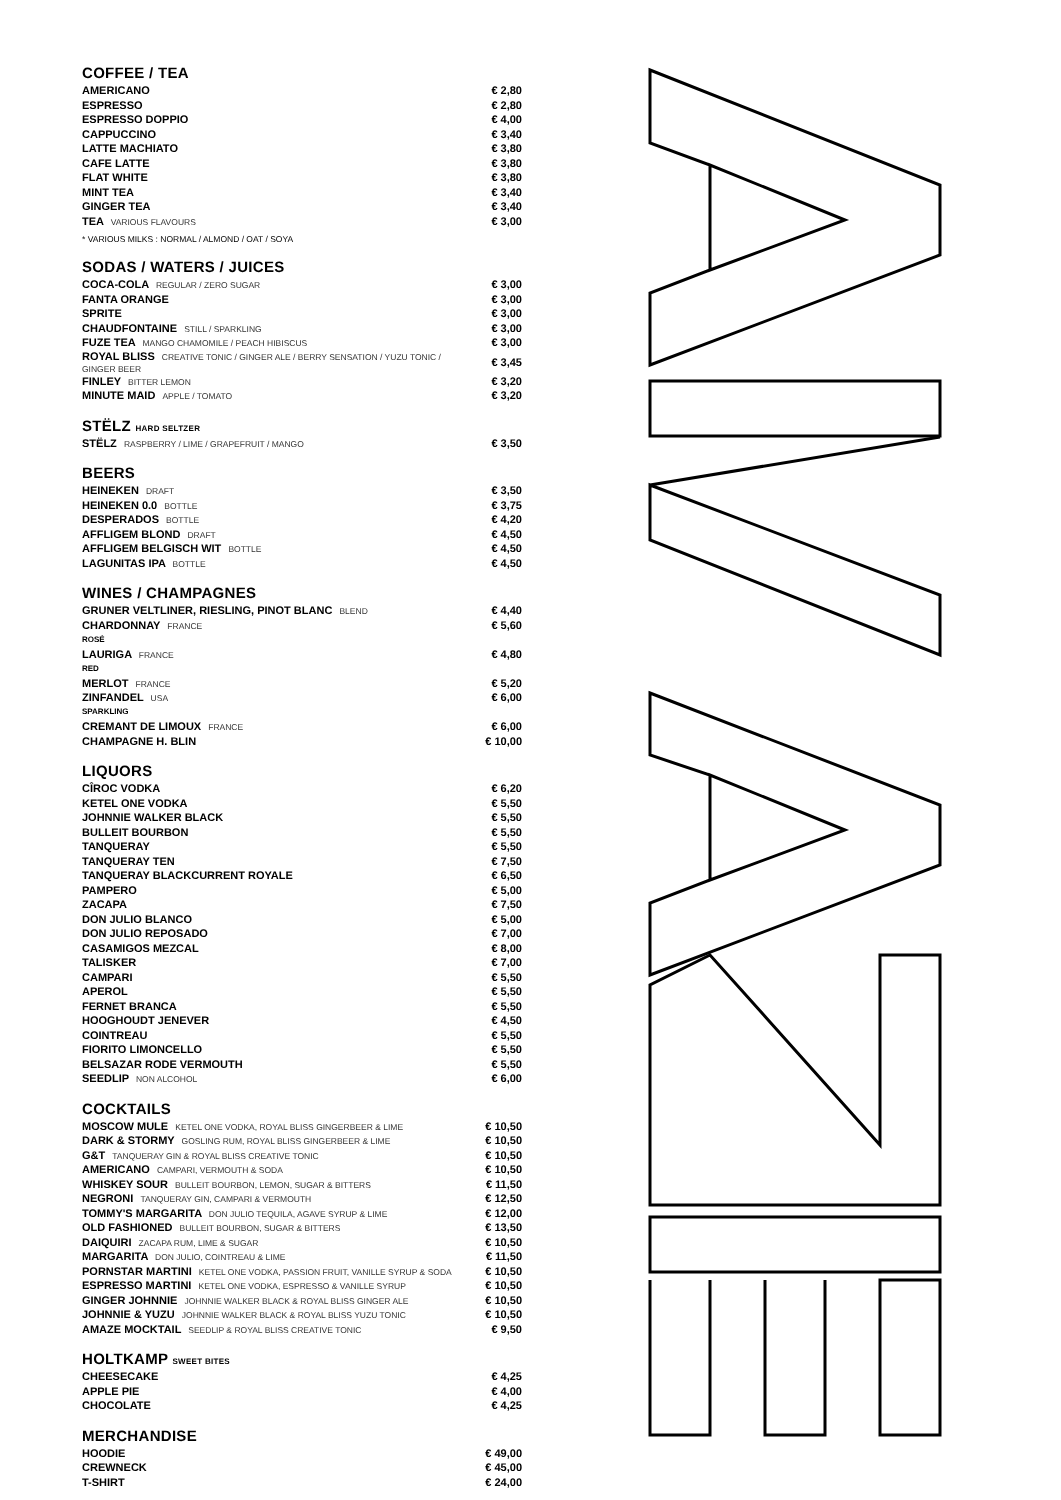COFFEE / TEA
| AMERICANO | € 2,80 |
| ESPRESSO | € 2,80 |
| ESPRESSO DOPPIO | € 4,00 |
| CAPPUCCINO | € 3,40 |
| LATTE MACHIATO | € 3,80 |
| CAFE LATTE | € 3,80 |
| FLAT WHITE | € 3,80 |
| MINT TEA | € 3,40 |
| GINGER TEA | € 3,40 |
| TEA VARIOUS FLAVOURS | € 3,00 |
* VARIOUS MILKS : NORMAL / ALMOND / OAT / SOYA
SODAS / WATERS / JUICES
| COCA-COLA REGULAR / ZERO SUGAR | € 3,00 |
| FANTA ORANGE | € 3,00 |
| SPRITE | € 3,00 |
| CHAUDFONTAINE STILL / SPARKLING | € 3,00 |
| FUZE TEA MANGO CHAMOMILE / PEACH HIBISCUS | € 3,00 |
| ROYAL BLISS CREATIVE TONIC / GINGER ALE / BERRY SENSATION / YUZU TONIC / GINGER BEER | € 3,45 |
| FINLEY BITTER LEMON | € 3,20 |
| MINUTE MAID APPLE / TOMATO | € 3,20 |
STËLZ HARD SELTZER
| STËLZ RASPBERRY / LIME / GRAPEFRUIT / MANGO | € 3,50 |
BEERS
| HEINEKEN DRAFT | € 3,50 |
| HEINEKEN 0.0 BOTTLE | € 3,75 |
| DESPERADOS BOTTLE | € 4,20 |
| AFFLIGEM BLOND DRAFT | € 4,50 |
| AFFLIGEM BELGISCH WIT BOTTLE | € 4,50 |
| LAGUNITAS IPA BOTTLE | € 4,50 |
WINES / CHAMPAGNES
| GRUNER VELTLINER, RIESLING, PINOT BLANC BLEND | € 4,40 |
| CHARDONNAY FRANCE | € 5,60 |
| ROSÉ | |
| LAURIGA FRANCE | € 4,80 |
| RED | |
| MERLOT FRANCE | € 5,20 |
| ZINFANDEL USA | € 6,00 |
| SPARKLING | |
| CREMANT DE LIMOUX FRANCE | € 6,00 |
| CHAMPAGNE H. BLIN | € 10,00 |
LIQUORS
| CÎROC VODKA | € 6,20 |
| KETEL ONE VODKA | € 5,50 |
| JOHNNIE WALKER BLACK | € 5,50 |
| BULLEIT BOURBON | € 5,50 |
| TANQUERAY | € 5,50 |
| TANQUERAY TEN | € 7,50 |
| TANQUERAY BLACKCURRENT ROYALE | € 6,50 |
| PAMPERO | € 5,00 |
| ZACAPA | € 7,50 |
| DON JULIO BLANCO | € 5,00 |
| DON JULIO REPOSADO | € 7,00 |
| CASAMIGOS MEZCAL | € 8,00 |
| TALISKER | € 7,00 |
| CAMPARI | € 5,50 |
| APEROL | € 5,50 |
| FERNET BRANCA | € 5,50 |
| HOOGHOUDT JENEVER | € 4,50 |
| COINTREAU | € 5,50 |
| FIORITO LIMONCELLO | € 5,50 |
| BELSAZAR RODE VERMOUTH | € 5,50 |
| SEEDLIP NON ALCOHOL | € 6,00 |
COCKTAILS
| MOSCOW MULE KETEL ONE VODKA, ROYAL BLISS GINGERBEER & LIME | € 10,50 |
| DARK & STORMY GOSLING RUM, ROYAL BLISS GINGERBEER & LIME | € 10,50 |
| G&T TANQUERAY GIN & ROYAL BLISS CREATIVE TONIC | € 10,50 |
| AMERICANO CAMPARI, VERMOUTH & SODA | € 10,50 |
| WHISKEY SOUR BULLEIT BOURBON, LEMON, SUGAR & BITTERS | € 11,50 |
| NEGRONI TANQUERAY GIN, CAMPARI & VERMOUTH | € 12,50 |
| TOMMY'S MARGARITA DON JULIO TEQUILA, AGAVE SYRUP & LIME | € 12,00 |
| OLD FASHIONED BULLEIT BOURBON, SUGAR & BITTERS | € 13,50 |
| DAIQUIRI ZACAPA RUM, LIME & SUGAR | € 10,50 |
| MARGARITA DON JULIO, COINTREAU & LIME | € 11,50 |
| PORNSTAR MARTINI KETEL ONE VODKA, PASSION FRUIT, VANILLE SYRUP & SODA | € 10,50 |
| ESPRESSO MARTINI KETEL ONE VODKA, ESPRESSO & VANILLE SYRUP | € 10,50 |
| GINGER JOHNNIE JOHNNIE WALKER BLACK & ROYAL BLISS GINGER ALE | € 10,50 |
| JOHNNIE & YUZU JOHNNIE WALKER BLACK & ROYAL BLISS YUZU TONIC | € 10,50 |
| AMAZE MOCKTAIL SEEDLIP & ROYAL BLISS CREATIVE TONIC | € 9,50 |
HOLTKAMP SWEET BITES
| CHEESECAKE | € 4,25 |
| APPLE PIE | € 4,00 |
| CHOCOLATE | € 4,25 |
MERCHANDISE
| HOODIE | € 49,00 |
| CREWNECK | € 45,00 |
| T-SHIRT | € 24,00 |